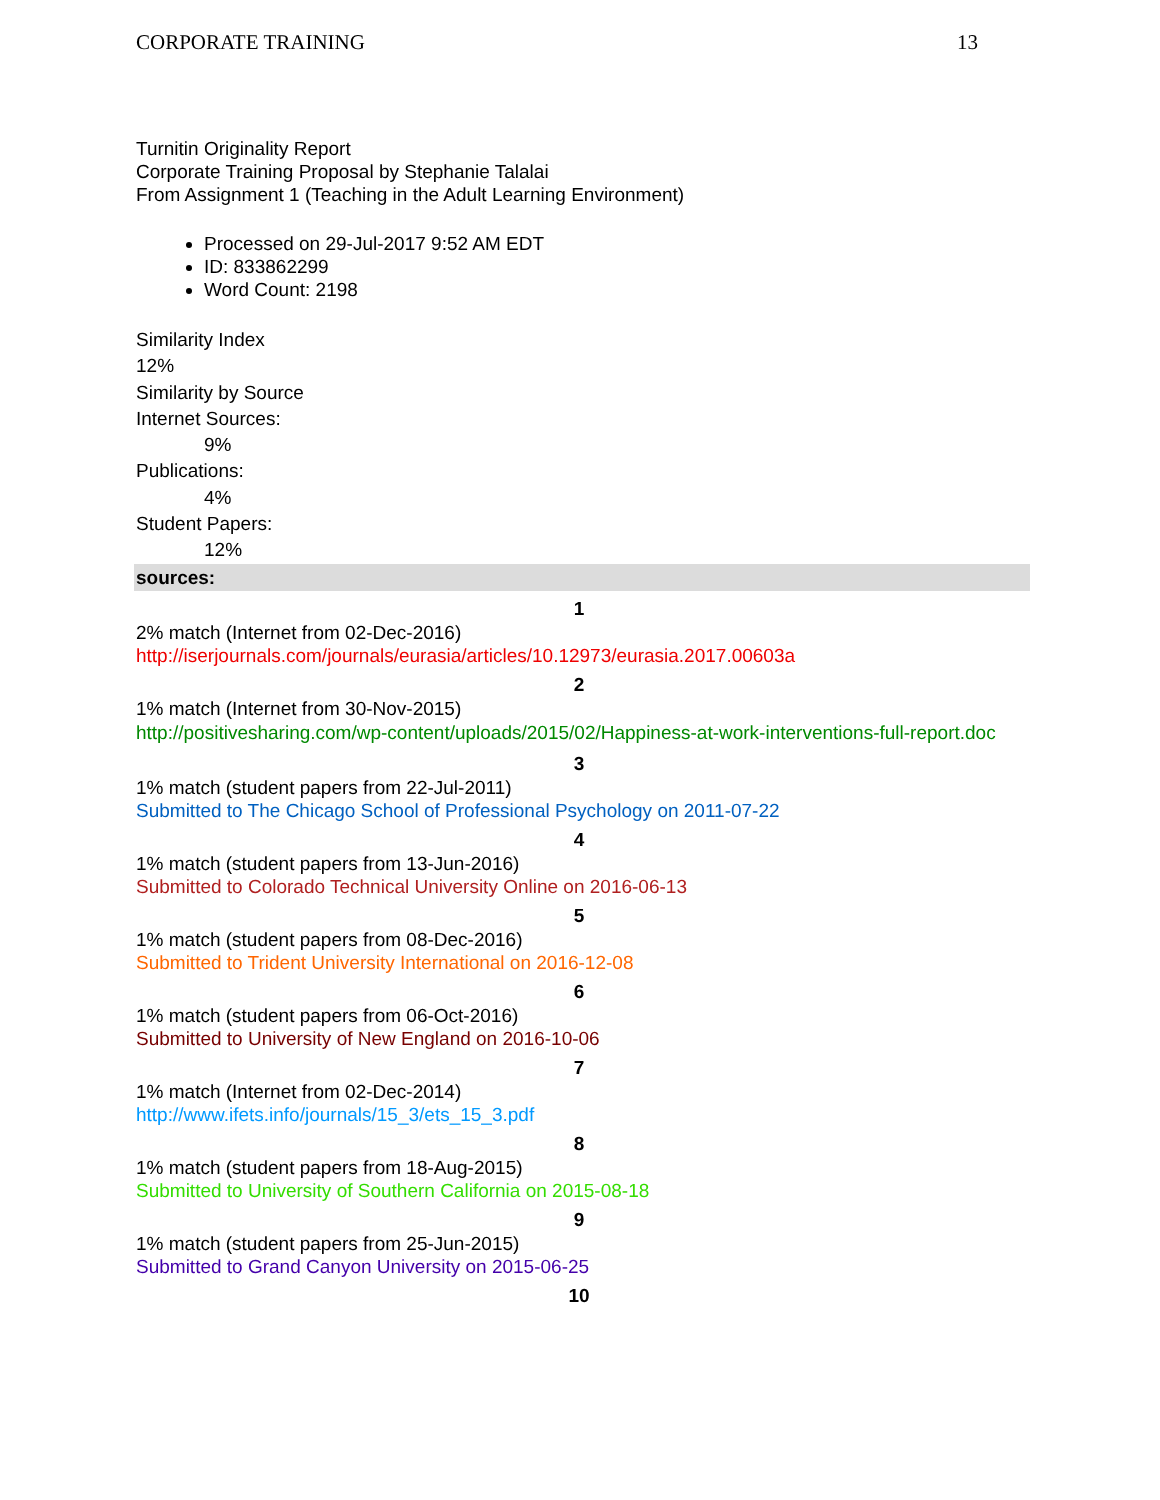CORPORATE TRAINING 13
Turnitin Originality Report
Corporate Training Proposal by Stephanie Talalai
From Assignment 1 (Teaching in the Adult Learning Environment)
Processed on 29-Jul-2017 9:52 AM EDT
ID: 833862299
Word Count: 2198
Similarity Index
12%
Similarity by Source
Internet Sources:
9%
Publications:
4%
Student Papers:
12%
sources:
1
2% match (Internet from 02-Dec-2016)
http://iserjournals.com/journals/eurasia/articles/10.12973/eurasia.2017.00603a
2
1% match (Internet from 30-Nov-2015)
http://positivesharing.com/wp-content/uploads/2015/02/Happiness-at-work-interventions-full-report.doc
3
1% match (student papers from 22-Jul-2011)
Submitted to The Chicago School of Professional Psychology on 2011-07-22
4
1% match (student papers from 13-Jun-2016)
Submitted to Colorado Technical University Online on 2016-06-13
5
1% match (student papers from 08-Dec-2016)
Submitted to Trident University International on 2016-12-08
6
1% match (student papers from 06-Oct-2016)
Submitted to University of New England on 2016-10-06
7
1% match (Internet from 02-Dec-2014)
http://www.ifets.info/journals/15_3/ets_15_3.pdf
8
1% match (student papers from 18-Aug-2015)
Submitted to University of Southern California on 2015-08-18
9
1% match (student papers from 25-Jun-2015)
Submitted to Grand Canyon University on 2015-06-25
10